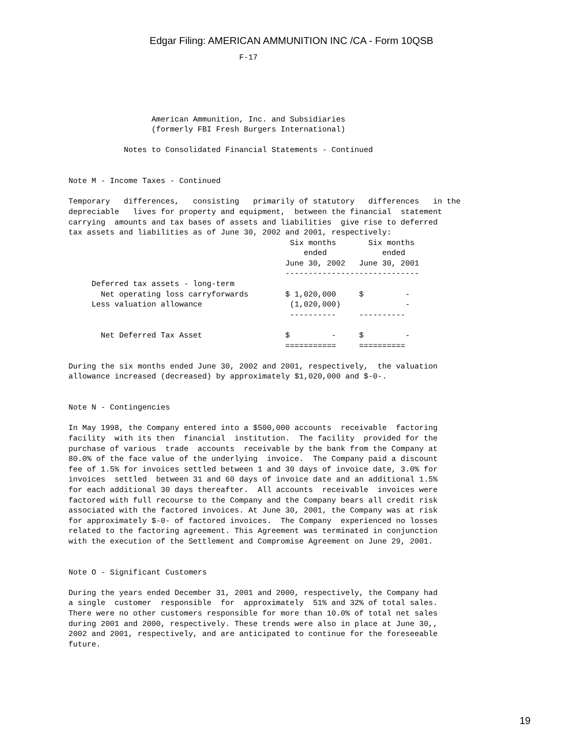Edgar Filing: AMERICAN AMMUNITION INC /CA - Form 10QSB
                                     F-17





                  American Ammunition, Inc. and Subsidiaries
                  (formerly FBI Fresh Burgers International)

            Notes to Consolidated Financial Statements - Continued


Note M - Income Taxes - Continued

Temporary   differences,   consisting   primarily of statutory   differences   in the
depreciable   lives for property and equipment,  between the financial  statement
carrying  amounts and tax bases of assets and liabilities  give rise to deferred
tax assets and liabilities as of June 30, 2002 and 2001, respectively:
                                                Six months       Six months
                                                   ended            ended
                                               June 30, 2002   June 30, 2001
                                               -----------------------------
     Deferred tax assets - long-term
       Net operating loss carryforwards        $ 1,020,000     $         -
     Less valuation allowance                   (1,020,000)              -
                                                ----------     ----------

       Net Deferred Tax Asset                  $         -     $         -
                                               ===========     ==========

During the six months ended June 30, 2002 and 2001, respectively,  the valuation
allowance increased (decreased) by approximately $1,020,000 and $-0-.


Note N - Contingencies

In May 1998, the Company entered into a $500,000 accounts  receivable  factoring
facility  with its then  financial  institution.  The facility  provided for the
purchase of various  trade  accounts  receivable by the bank from the Company at
80.0% of the face value of the underlying  invoice.  The Company paid a discount
fee of 1.5% for invoices settled between 1 and 30 days of invoice date, 3.0% for
invoices  settled  between 31 and 60 days of invoice date and an additional 1.5%
for each additional 30 days thereafter.  All accounts  receivable  invoices were
factored with full recourse to the Company and the Company bears all credit risk
associated with the factored invoices. At June 30, 2001, the Company was at risk
for approximately $-0- of factored invoices.  The Company  experienced no losses
related to the factoring agreement. This Agreement was terminated in conjunction
with the execution of the Settlement and Compromise Agreement on June 29, 2001.


Note O - Significant Customers

During the years ended December 31, 2001 and 2000, respectively, the Company had
a single  customer  responsible  for  approximately  51% and 32% of total sales.
There were no other customers responsible for more than 10.0% of total net sales
during 2001 and 2000, respectively. These trends were also in place at June 30,,
2002 and 2001, respectively, and are anticipated to continue for the foreseeable
future.
19